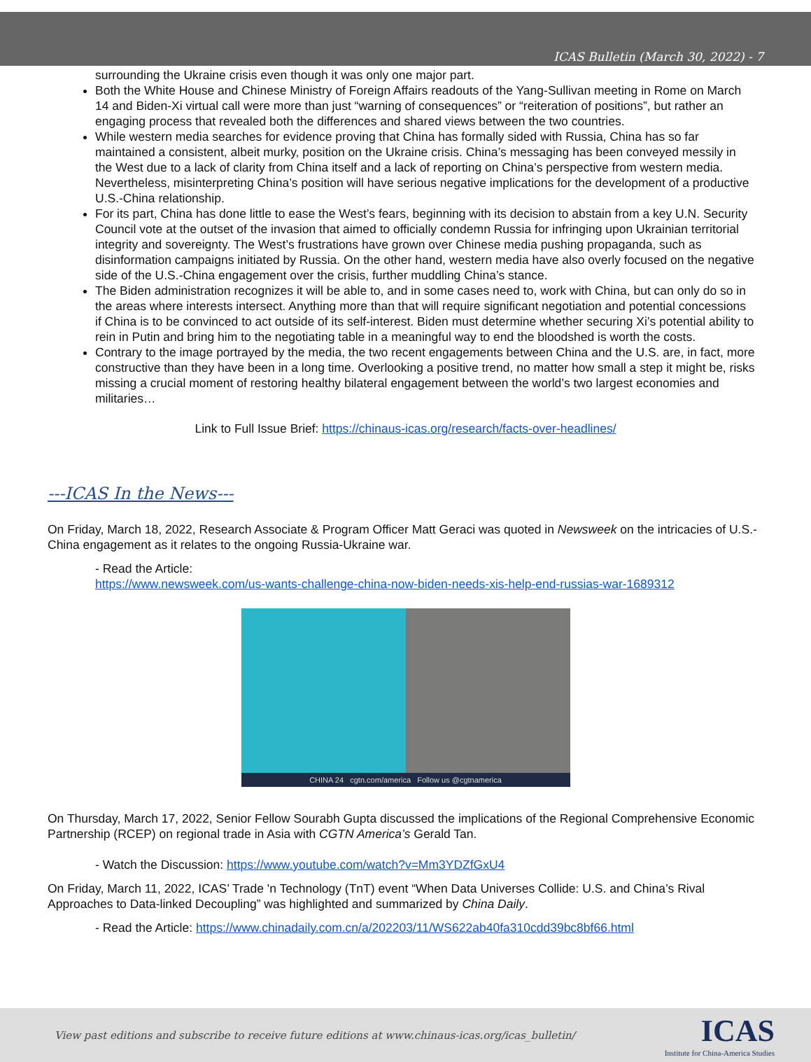ICAS Bulletin (March 30, 2022) - 7
surrounding the Ukraine crisis even though it was only one major part.
Both the White House and Chinese Ministry of Foreign Affairs readouts of the Yang-Sullivan meeting in Rome on March 14 and Biden-Xi virtual call were more than just “warning of consequences” or “reiteration of positions”, but rather an engaging process that revealed both the differences and shared views between the two countries.
While western media searches for evidence proving that China has formally sided with Russia, China has so far maintained a consistent, albeit murky, position on the Ukraine crisis. China’s messaging has been conveyed messily in the West due to a lack of clarity from China itself and a lack of reporting on China’s perspective from western media. Nevertheless, misinterpreting China’s position will have serious negative implications for the development of a productive U.S.-China relationship.
For its part, China has done little to ease the West’s fears, beginning with its decision to abstain from a key U.N. Security Council vote at the outset of the invasion that aimed to officially condemn Russia for infringing upon Ukrainian territorial integrity and sovereignty. The West’s frustrations have grown over Chinese media pushing propaganda, such as disinformation campaigns initiated by Russia. On the other hand, western media have also overly focused on the negative side of the U.S.-China engagement over the crisis, further muddling China’s stance.
The Biden administration recognizes it will be able to, and in some cases need to, work with China, but can only do so in the areas where interests intersect. Anything more than that will require significant negotiation and potential concessions if China is to be convinced to act outside of its self-interest. Biden must determine whether securing Xi’s potential ability to rein in Putin and bring him to the negotiating table in a meaningful way to end the bloodshed is worth the costs.
Contrary to the image portrayed by the media, the two recent engagements between China and the U.S. are, in fact, more constructive than they have been in a long time. Overlooking a positive trend, no matter how small a step it might be, risks missing a crucial moment of restoring healthy bilateral engagement between the world’s two largest economies and militaries…
Link to Full Issue Brief: https://chinaus-icas.org/research/facts-over-headlines/
---ICAS In the News---
On Friday, March 18, 2022, Research Associate & Program Officer Matt Geraci was quoted in Newsweek on the intricacies of U.S.-China engagement as it relates to the ongoing Russia-Ukraine war.
- Read the Article:
https://www.newsweek.com/us-wants-challenge-china-now-biden-needs-xis-help-end-russias-war-1689312
CHINA 24 cgtn.com/america Follow us @cgtnamerica
On Thursday, March 17, 2022, Senior Fellow Sourabh Gupta discussed the implications of the Regional Comprehensive Economic Partnership (RCEP) on regional trade in Asia with CGTN America’s Gerald Tan.
- Watch the Discussion: https://www.youtube.com/watch?v=Mm3YDZfGxU4
On Friday, March 11, 2022, ICAS’ Trade 'n Technology (TnT) event “When Data Universes Collide: U.S. and China’s Rival Approaches to Data-linked Decoupling” was highlighted and summarized by China Daily.
- Read the Article: https://www.chinadaily.com.cn/a/202203/11/WS622ab40fa310cdd39bc8bf66.html
View past editions and subscribe to receive future editions at www.chinaus-icas.org/icas_bulletin/
ICAS
Institute for China-America Studies